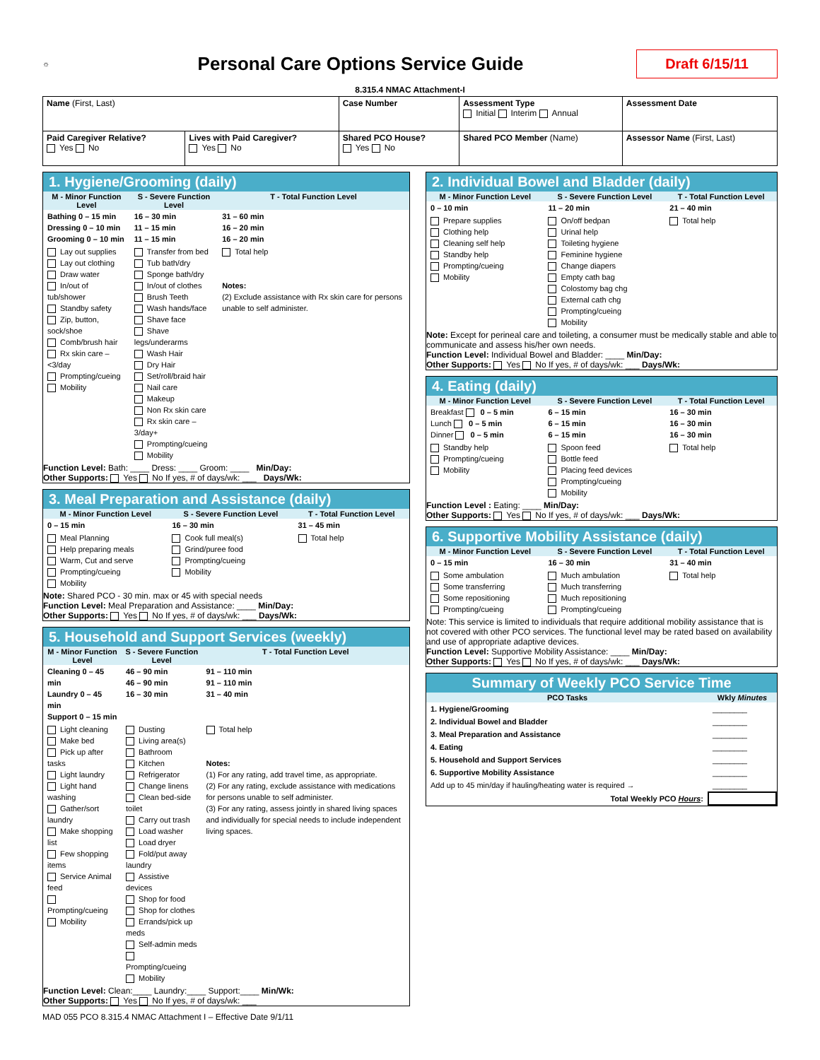☼
Personal Care Options Service Guide
Draft 6/15/11
8.315.4 NMAC Attachment-I
| Name (First, Last) | | Case Number | | Assessment Type Initial Interim Annual | Assessment Date |
| Paid Caregiver Relative? Yes No | Lives with Paid Caregiver? Yes No | Shared PCO House? Yes No | Shared PCO Member (Name) | | Assessor Name (First, Last) |
1. Hygiene/Grooming (daily)
| M - Minor Function Level | S - Severe Function Level | T - Total Function Level |
| --- | --- | --- |
| Bathing 0 – 15 min Dressing 0 – 10 min Grooming 0 – 10 min | 16 – 30 min 11 – 15 min 11 – 15 min | 31 – 60 min 16 – 20 min 16 – 20 min |
| Lay out supplies Lay out clothing Draw water In/out of tub/shower Standby safety Zip, button, sock/shoe Comb/brush hair Rx skin care – <3/day Prompting/cueing Mobility | Transfer from bed Tub bath/dry Sponge bath/dry In/out of clothes Brush Teeth Wash hands/face Shave face Shave legs/underarms Wash Hair Dry Hair Set/roll/braid hair Nail care Makeup Non Rx skin care Rx skin care – 3/day+ Prompting/cueing Mobility | Total help Notes: (2) Exclude assistance with Rx skin care for persons unable to self administer. |
Function Level: Bath: ____ Dress: ____ Groom: ____ Min/Day:
Other Supports: Yes No If yes, # of days/wk: ___ Days/Wk:
3. Meal Preparation and Assistance (daily)
| M - Minor Function Level | S - Severe Function Level | T - Total Function Level |
| --- | --- | --- |
| 0 – 15 min | 16 – 30 min | 31 – 45 min |
| Meal Planning Help preparing meals Warm, Cut and serve Prompting/cueing Mobility | Cook full meal(s) Grind/puree food Prompting/cueing Mobility | Total help |
Note: Shared PCO - 30 min. max or 45 with special needs
Function Level: Meal Preparation and Assistance: ____ Min/Day:
Other Supports: Yes No If yes, # of days/wk: ___ Days/Wk:
5. Household and Support Services (weekly)
| M - Minor Function Level | S - Severe Function Level | T - Total Function Level |
| --- | --- | --- |
| Cleaning 0 – 45 min Laundry 0 – 45 min Support 0 – 15 min | 46 – 90 min 46 – 90 min 16 – 30 min | 91 – 110 min 91 – 110 min 31 – 40 min |
| Light cleaning Make bed Pick up after tasks Light laundry Light hand washing Gather/sort laundry Make shopping list Few shopping items Service Animal feed Prompting/cueing Mobility | Dusting Living area(s) Bathroom Kitchen Refrigerator Change linens Clean bed-side toilet Carry out trash Load washer Load dryer Fold/put away laundry Assistive devices Shop for food Shop for clothes Errands/pick up meds Self-admin meds Prompting/cueing Mobility | Total help Notes: (1) For any rating, add travel time, as appropriate. (2) For any rating, exclude assistance with medications for persons unable to self administer. (3) For any rating, assess jointly in shared living spaces and individually for special needs to include independent living spaces. |
Function Level: Clean:____ Laundry:____ Support:____ Min/Wk:
Other Supports: Yes No If yes, # of days/wk: ___
2. Individual Bowel and Bladder (daily)
| M - Minor Function Level | S - Severe Function Level | T - Total Function Level |
| --- | --- | --- |
| 0 – 10 min | 11 – 20 min | 21 – 40 min |
| Prepare supplies Clothing help Cleaning self help Standby help Prompting/cueing Mobility | On/off bedpan Urinal help Toileting hygiene Feminine hygiene Change diapers Empty cath bag Colostomy bag chg External cath chg Prompting/cueing Mobility | Total help |
Note: Except for perineal care and toileting, a consumer must be medically stable and able to communicate and assess his/her own needs.
Function Level: Individual Bowel and Bladder: ____ Min/Day:
Other Supports: Yes No If yes, # of days/wk: ___ Days/Wk:
4. Eating (daily)
| M - Minor Function Level | S - Severe Function Level | T - Total Function Level |
| --- | --- | --- |
| Breakfast 0 – 5 min Lunch 0 – 5 min Dinner 0 – 5 min | 6 – 15 min 6 – 15 min 6 – 15 min | 16 – 30 min 16 – 30 min 16 – 30 min |
| Standby help Prompting/cueing Mobility | Spoon feed Bottle feed Placing feed devices Prompting/cueing Mobility | Total help |
Function Level : Eating: ____ Min/Day:
Other Supports: Yes No If yes, # of days/wk: ___ Days/Wk:
6. Supportive Mobility Assistance (daily)
| M - Minor Function Level | S - Severe Function Level | T - Total Function Level |
| --- | --- | --- |
| 0 – 15 min | 16 – 30 min | 31 – 40 min |
| Some ambulation Some transferring Some repositioning Prompting/cueing | Much ambulation Much transferring Much repositioning Prompting/cueing | Total help |
Note: This service is limited to individuals that require additional mobility assistance that is not covered with other PCO services. The functional level may be rated based on availability and use of appropriate adaptive devices.
Function Level: Supportive Mobility Assistance: ____ Min/Day:
Other Supports: Yes No If yes, # of days/wk: ___ Days/Wk:
Summary of Weekly PCO Service Time
| PCO Tasks | Wkly Minutes |
| --- | --- |
| 1. Hygiene/Grooming | ________ |
| 2. Individual Bowel and Bladder | ________ |
| 3. Meal Preparation and Assistance | ________ |
| 4. Eating | ________ |
| 5. Household and Support Services | ________ |
| 6. Supportive Mobility Assistance | ________ |
| Add up to 45 min/day if hauling/heating water is required → | ________ |
| Total Weekly PCO Hours : | |
MAD 055 PCO 8.315.4 NMAC Attachment I – Effective Date 9/1/11